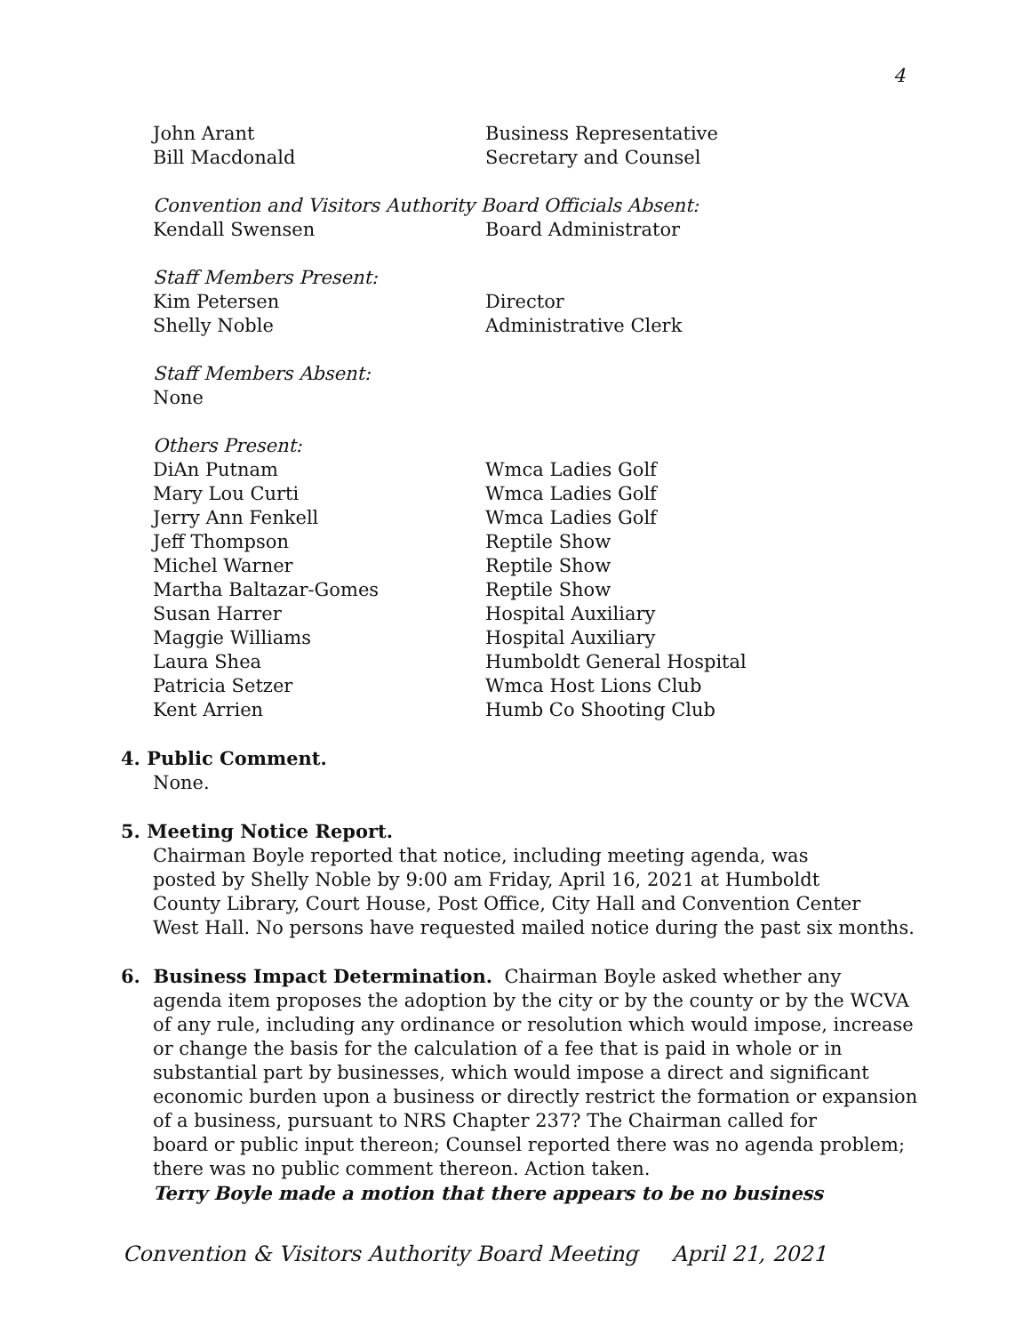4
John Arant Business Representative
Bill Macdonald Secretary and Counsel
Convention and Visitors Authority Board Officials Absent:
Kendall Swensen Board Administrator
Staff Members Present:
Kim Petersen Director
Shelly Noble Administrative Clerk
Staff Members Absent:
None
Others Present:
DiAn Putnam Wmca Ladies Golf
Mary Lou Curti Wmca Ladies Golf
Jerry Ann Fenkell Wmca Ladies Golf
Jeff Thompson Reptile Show
Michel Warner Reptile Show
Martha Baltazar-Gomes Reptile Show
Susan Harrer Hospital Auxiliary
Maggie Williams Hospital Auxiliary
Laura Shea Humboldt General Hospital
Patricia Setzer Wmca Host Lions Club
Kent Arrien Humb Co Shooting Club
4. Public Comment.
None.
5. Meeting Notice Report.
Chairman Boyle reported that notice, including meeting agenda, was
posted by Shelly Noble by 9:00 am Friday, April 16, 2021 at Humboldt
County Library, Court House, Post Office, City Hall and Convention Center
West Hall. No persons have requested mailed notice during the past six months.
6. Business Impact Determination. Chairman Boyle asked whether any
agenda item proposes the adoption by the city or by the county or by the WCVA
of any rule, including any ordinance or resolution which would impose, increase
or change the basis for the calculation of a fee that is paid in whole or in
substantial part by businesses, which would impose a direct and significant
economic burden upon a business or directly restrict the formation or expansion
of a business, pursuant to NRS Chapter 237? The Chairman called for
board or public input thereon; Counsel reported there was no agenda problem;
there was no public comment thereon. Action taken.
Terry Boyle made a motion that there appears to be no business
Convention & Visitors Authority Board Meeting April 21, 2021